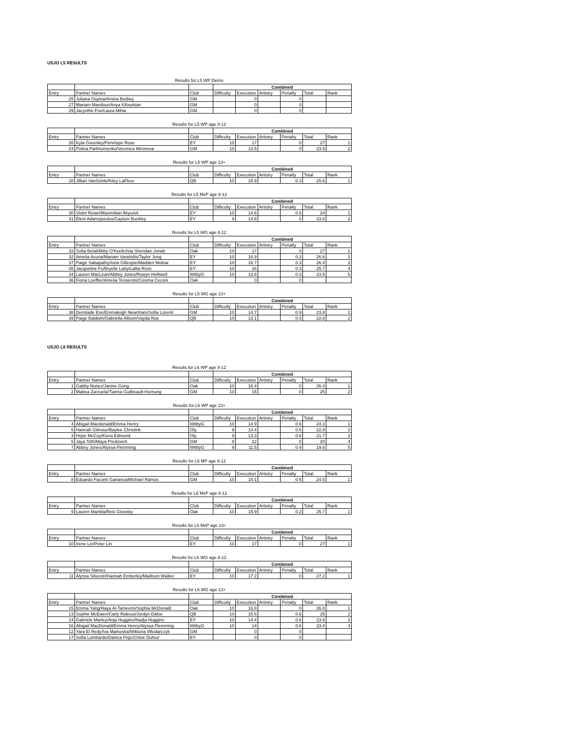USJO L5 RESULTS
Results for L5 WP Demo
| | | | Combined | | | | | |
| --- | --- | --- | --- | --- | --- | --- | --- | --- |
| Entry | Partner Names | Club | Difficulty | Execution | Artistry | Penalty | Total | Rank |
| 25 | Juliana Ospina/Amina Bediwy | GM | | 0 | | 0 | | |
| 27 | Mariam Mandour/Anya Kifourkian | GM | | 0 | | 0 | | |
| 29 | Jacynthe Fox/Laura Mihai | GM | | 0 | | 0 | | |
Results for L5 WP age 8-12
| | | | Combined | | | | | |
| --- | --- | --- | --- | --- | --- | --- | --- | --- |
| Entry | Partner Names | Club | Difficulty | Execution | Artistry | Penalty | Total | Rank |
| 26 | Kyla Greenley/Penelope Rose | EY | 10 | 17 | | 0 | 27 | 1 |
| 24 | Polina Parkhomenko/Veronica Mironova | GM | 10 | 13.5 | | 0 | 23.5 | 2 |
Results for L5 WP age 13+
| | | | Combined | | | | | |
| --- | --- | --- | --- | --- | --- | --- | --- | --- |
| Entry | Partner Names | Club | Difficulty | Execution | Artistry | Penalty | Total | Rank |
| 28 | Jillian VanSickle/Kiley LaFleur | QB | 10 | 15.9 | | 0.3 | 25.6 | 1 |
Results for L5 MxP age 8-12
| | | | Combined | | | | | |
| --- | --- | --- | --- | --- | --- | --- | --- | --- |
| Entry | Partner Names | Club | Difficulty | Execution | Artistry | Penalty | Total | Rank |
| 30 | Violet Reiart/Maximilian Akyurek | EY | 10 | 14.6 | | 0.6 | 24 | 1 |
| 31 | Eleni Adamopoulos/Caylum Buckley | EY | 9 | 14.8 | | 0 | 23.8 | 2 |
Results for L5 WG age 8-12
| | | | Combined | | | | | |
| --- | --- | --- | --- | --- | --- | --- | --- | --- |
| Entry | Partner Names | Club | Difficulty | Execution | Artistry | Penalty | Total | Rank |
| 33 | Sofia Belal/Abby O'Keefe/Isla Sheridan-Jonah | Oak | 10 | 17 | | 0 | 27 | 1 |
| 32 | Amelia Acuna/Mariam Varahidis/Taylor Jong | EY | 10 | 16.9 | | 0.3 | 26.6 | 2 |
| 37 | Paige Sabapathy/Iona Gillespie/Madden Molnar | EY | 10 | 16.7 | | 0.3 | 26.4 | 3 |
| 35 | Jacqueline Fu/Bryelle Latty/Lalita Ross | EY | 10 | 16 | | 0.3 | 25.7 | 4 |
| 34 | Lauren MacLean/Abbey Jones/Rowyn Helliwell | WitbyG | 10 | 13.8 | | 0.3 | 23.5 | 5 |
| 36 | Fiona Loeffler/Amelia Tesserolo/Cosima Ceconi | Oak | | 0 | | 0 | | |
Results for L5 WG age 13+
| | | | Combined | | | | | |
| --- | --- | --- | --- | --- | --- | --- | --- | --- |
| Entry | Partner Names | Club | Difficulty | Execution | Artistry | Penalty | Total | Rank |
| 38 | Demilade Ese/Emmaleigh Newnham/Sofia Lorenti | GM | 10 | 14.7 | | 0.9 | 23.8 | 1 |
| 39 | Paige Baldwin/Gabriella Allison/Vayda Roe | QB | 10 | 13.1 | | 0.3 | 22.8 | 2 |
USJO L6 RESULTS
Results for L6 WP age 8-12
| | | | Combined | | | | | |
| --- | --- | --- | --- | --- | --- | --- | --- | --- |
| Entry | Partner Names | Club | Difficulty | Execution | Artistry | Penalty | Total | Rank |
| 1 | Gabby Nunez/Janine Gong | Oak | 10 | 16.4 | | 0 | 26.4 | 1 |
| 2 | Mattea Zarzuela/Tianna Guilbeault-Hornung | GM | 10 | 15 | | 0 | 25 | 2 |
Results for L6 WP age 13+
| | | | Combined | | | | | |
| --- | --- | --- | --- | --- | --- | --- | --- | --- |
| Entry | Partner Names | Club | Difficulty | Execution | Artistry | Penalty | Total | Rank |
| 4 | Abigail Macdonald/Emma Henry | WitbyG | 10 | 14.9 | | 0.6 | 24.3 | 1 |
| 6 | Hannah Gilmour/Baylee Christink | Oly | 9 | 14.4 | | 0.6 | 22.8 | 2 |
| 3 | Hope McCoy/Kiera Edmond | Oly | 9 | 13.3 | | 0.6 | 21.7 | 3 |
| 5 | Jaya Toth/Maya Predovich | GM | 8 | 12 | | 0 | 20 | 4 |
| 7 | Abbey Jones/Alyssa Flemming | WitbyG | 9 | 11.5 | | 0.9 | 19.6 | 5 |
Results for L6 MP age 8-12
| | | | Combined | | | | | |
| --- | --- | --- | --- | --- | --- | --- | --- | --- |
| Entry | Partner Names | Club | Difficulty | Execution | Artistry | Penalty | Total | Rank |
| 8 | Eduardo Faconti Gananca/Michael Ramos | GM | 10 | 15.1 | | 0.6 | 24.5 | 1 |
Results for L6 MxP age 8-12
| | | | Combined | | | | | |
| --- | --- | --- | --- | --- | --- | --- | --- | --- |
| Entry | Partner Names | Club | Difficulty | Execution | Artistry | Penalty | Total | Rank |
| 9 | Lauren Marttila/Reis Glowsky | Oak | 10 | 15.9 | | 0.2 | 25.7 | 1 |
Results for L6 MxP age 13+
| | | | Combined | | | | | |
| --- | --- | --- | --- | --- | --- | --- | --- | --- |
| Entry | Partner Names | Club | Difficulty | Execution | Artistry | Penalty | Total | Rank |
| 10 | Irene Lin/Peter Lin | EY | 10 | 17 | | 0 | 27 | 1 |
Results for L6 WG age 8-12
| | | | Combined | | | | | |
| --- | --- | --- | --- | --- | --- | --- | --- | --- |
| Entry | Partner Names | Club | Difficulty | Execution | Artistry | Penalty | Total | Rank |
| 11 | Alyssa Silvestri/Hannah Emberley/Madison Walker | EY | 10 | 17.2 | | 0 | 27.2 | 1 |
Results for L6 WG age 13+
| | | | Combined | | | | | |
| --- | --- | --- | --- | --- | --- | --- | --- | --- |
| Entry | Partner Names | Club | Difficulty | Execution | Artistry | Penalty | Total | Rank |
| 15 | Emma Yang/Haya Al-Tameemi/Sophia McDonald | Oak | 10 | 16.8 | | 0 | 26.8 | 1 |
| 13 | Sophie McEwen/Carly Rideout/Jordyn Dafoe | QB | 10 | 15.6 | | 0.6 | 25 | 2 |
| 14 | Gabriele Marley/Anja Huggins/Nadja Huggins | EY | 10 | 14.4 | | 0.6 | 23.8 | 3 |
| 16 | Abigail MacDonald/Emma Henry/Alyssa Flemming | WitbyG | 10 | 14 | | 0.6 | 23.4 | 4 |
| 12 | Yara El Redy/Iva Markoska/Wiktoria Wlodarczyk | GM | | 0 | | 0 | | |
| 17 | Sofia Lombardo/Danica Pejic/Chloe Dufour | EY | | 0 | | 0 | | |